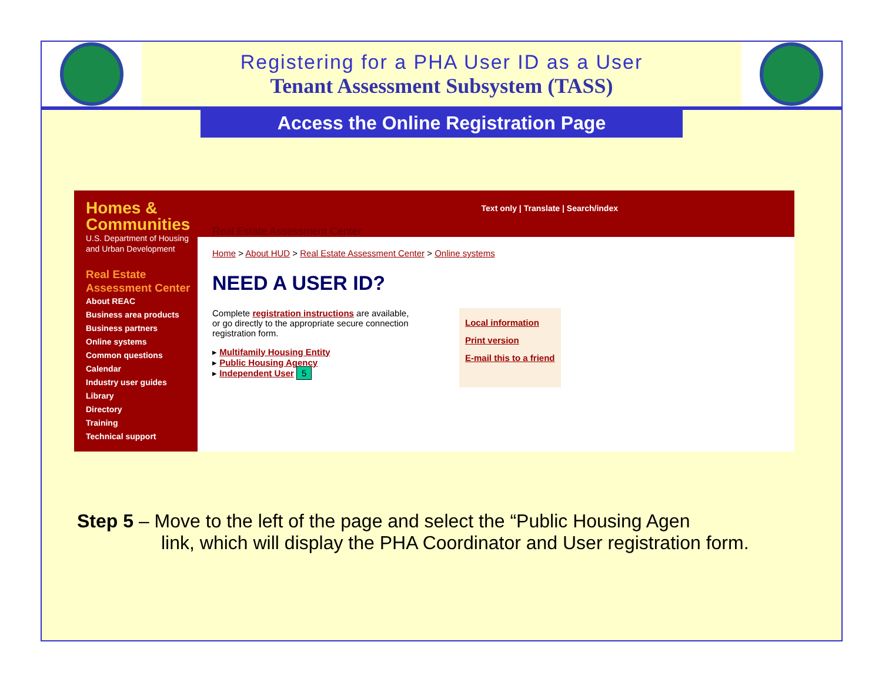Registering for a PHA User ID as a User
Tenant Assessment Subsystem (TASS)
Access the Online Registration Page
Homes & Communities
U.S. Department of Housing and Urban Development
Real Estate Assessment Center
About REAC
Business area products
Business partners
Online systems
Common questions
Calendar
Industry user guides
Library
Directory
Training
Technical support
Text only | Translate | Search/index
Real Estate Assessment Center
Home > About HUD > Real Estate Assessment Center > Online systems
NEED A USER ID?
Complete registration instructions are available, or go directly to the appropriate secure connection registration form.
▸ Multifamily Housing Entity
▸ Public Housing Agency
▸ Independent User 5
Local information
Print version
E-mail this to a friend
Step 5 – Move to the left of the page and select the “Public Housing Agen
link, which will display the PHA Coordinator and User registration form.